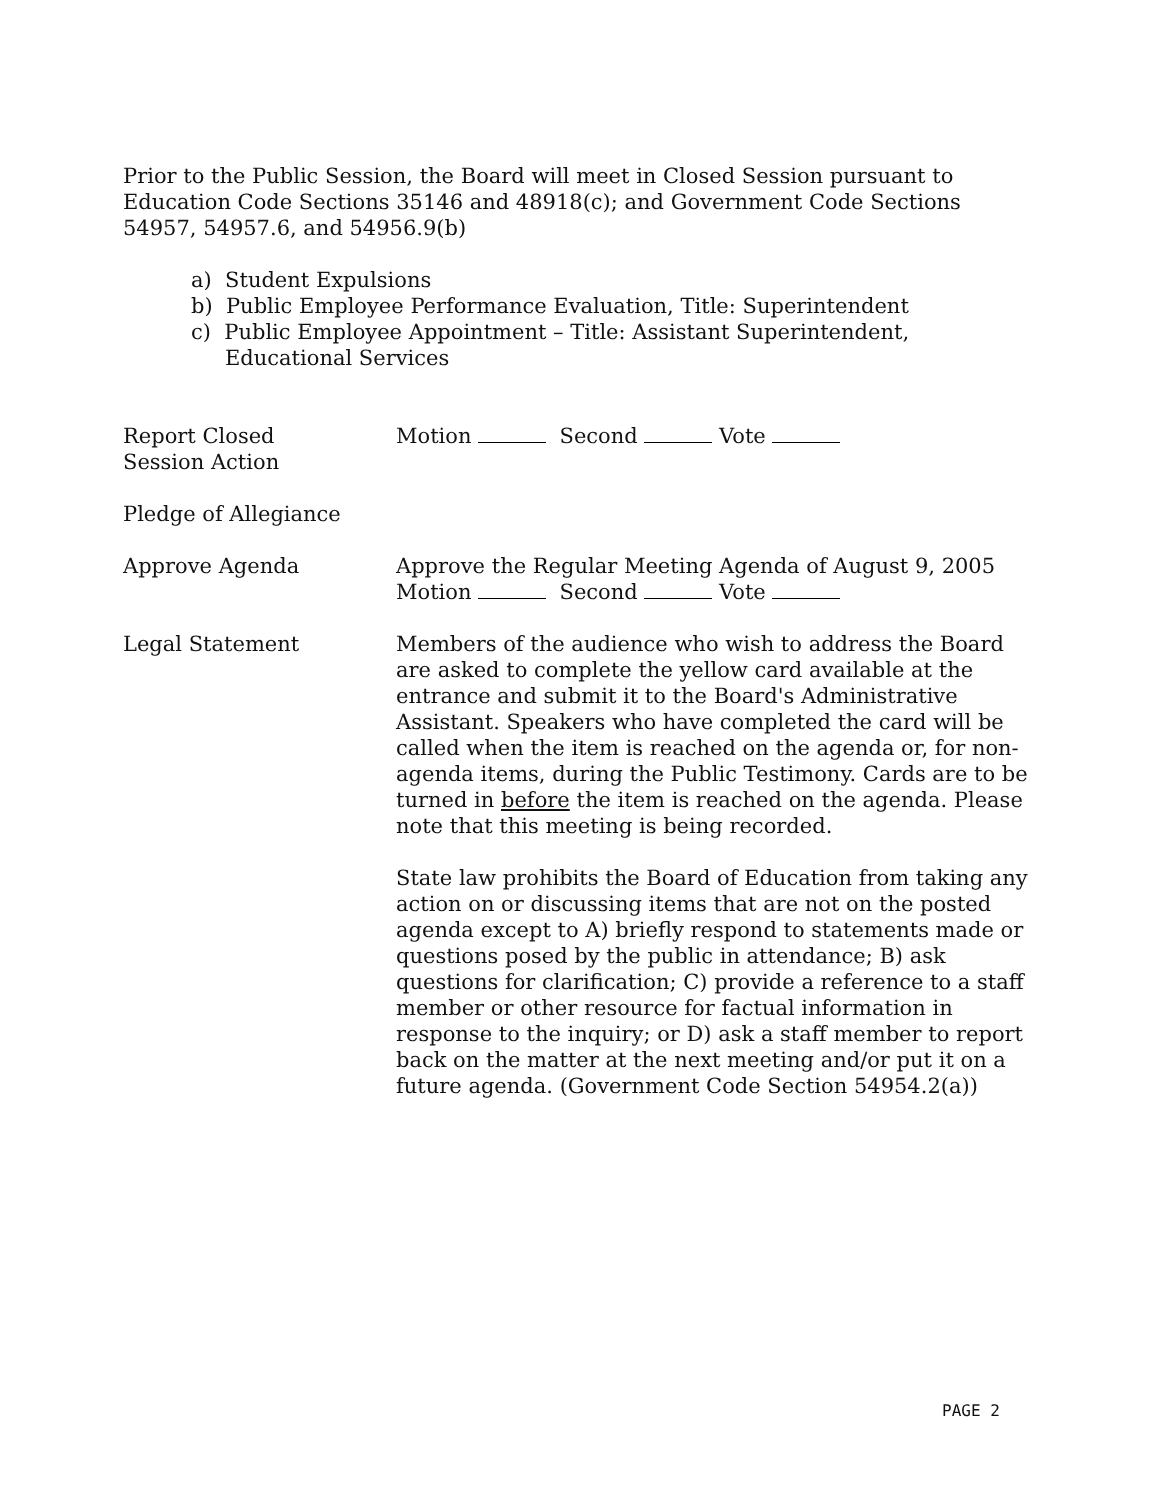Prior to the Public Session, the Board will meet in Closed Session pursuant to Education Code Sections 35146 and 48918(c); and Government Code Sections 54957, 54957.6, and 54956.9(b)
a) Student Expulsions
b) Public Employee Performance Evaluation, Title: Superintendent
c) Public Employee Appointment – Title: Assistant Superintendent, Educational Services
Report Closed
Session Action
Motion Second Vote
Pledge of Allegiance
Approve Agenda Approve the Regular Meeting Agenda of August 9, 2005
Motion Second Vote
Legal Statement Members of the audience who wish to address the Board are asked to complete the yellow card available at the entrance and submit it to the Board's Administrative Assistant. Speakers who have completed the card will be called when the item is reached on the agenda or, for non-agenda items, during the Public Testimony. Cards are to be turned in before the item is reached on the agenda. Please note that this meeting is being recorded.
State law prohibits the Board of Education from taking any action on or discussing items that are not on the posted agenda except to A) briefly respond to statements made or questions posed by the public in attendance; B) ask questions for clarification; C) provide a reference to a staff member or other resource for factual information in response to the inquiry; or D) ask a staff member to report back on the matter at the next meeting and/or put it on a future agenda. (Government Code Section 54954.2(a))
PAGE 2